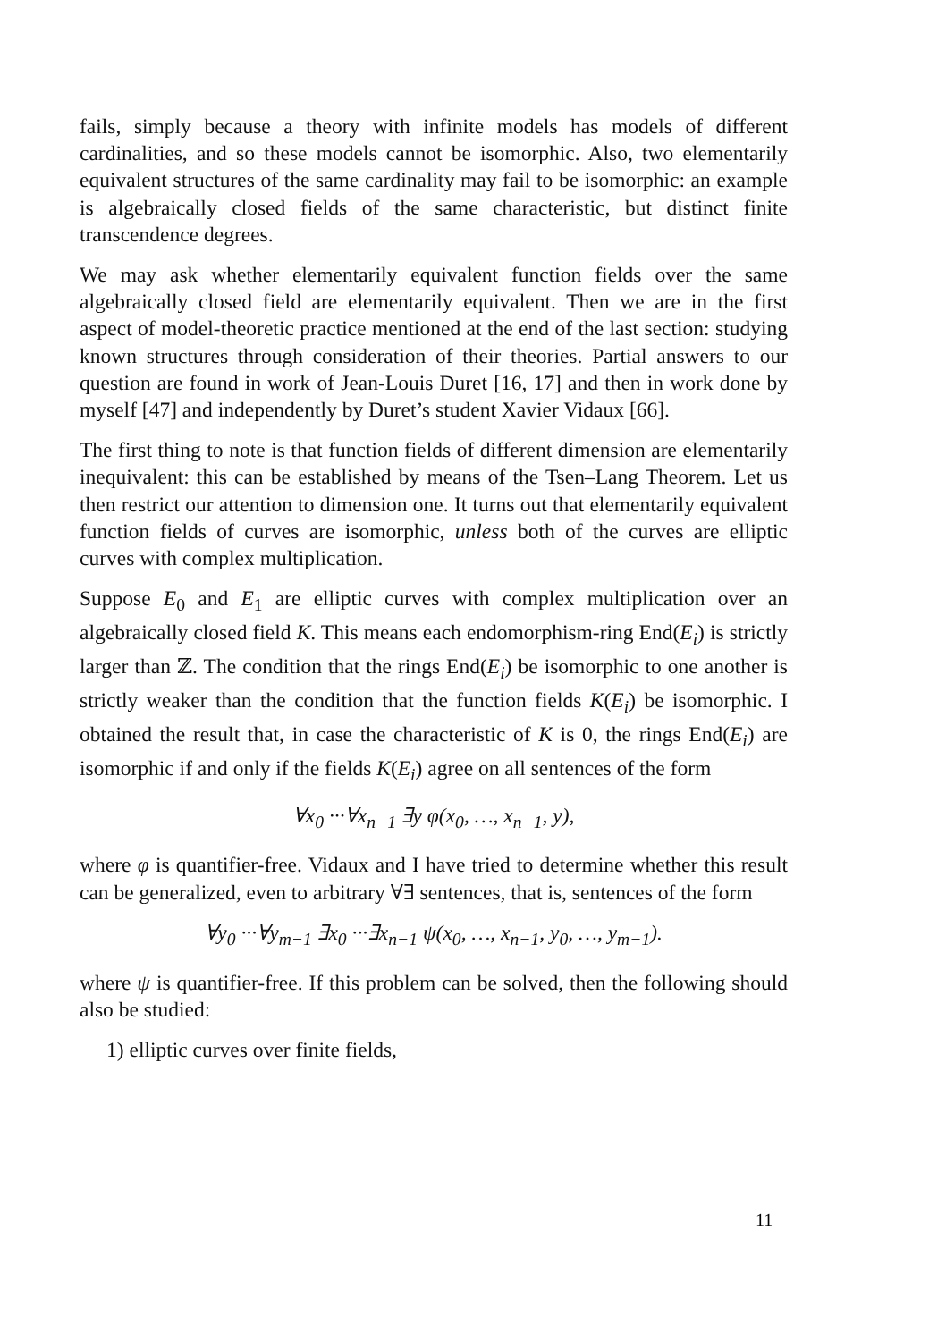fails, simply because a theory with infinite models has models of different cardinalities, and so these models cannot be isomorphic. Also, two elementarily equivalent structures of the same cardinality may fail to be isomorphic: an example is algebraically closed fields of the same characteristic, but distinct finite transcendence degrees.
We may ask whether elementarily equivalent function fields over the same algebraically closed field are elementarily equivalent. Then we are in the first aspect of model-theoretic practice mentioned at the end of the last section: studying known structures through consideration of their theories. Partial answers to our question are found in work of Jean-Louis Duret [16, 17] and then in work done by myself [47] and independently by Duret’s student Xavier Vidaux [66].
The first thing to note is that function fields of different dimension are elementarily inequivalent: this can be established by means of the Tsen–Lang Theorem. Let us then restrict our attention to dimension one. It turns out that elementarily equivalent function fields of curves are isomorphic, unless both of the curves are elliptic curves with complex multiplication.
Suppose E<sub>0</sub> and E<sub>1</sub> are elliptic curves with complex multiplication over an algebraically closed field K. This means each endomorphism-ring End(E<sub>i</sub>) is strictly larger than ℤ. The condition that the rings End(E<sub>i</sub>) be isomorphic to one another is strictly weaker than the condition that the function fields K(E<sub>i</sub>) be isomorphic. I obtained the result that, in case the characteristic of K is 0, the rings End(E<sub>i</sub>) are isomorphic if and only if the fields K(E<sub>i</sub>) agree on all sentences of the form
∀x<sub>0</sub> ···∀x<sub>n−1</sub> ∃y φ(x<sub>0</sub>, …, x<sub>n−1</sub>, y),
where φ is quantifier-free. Vidaux and I have tried to determine whether this result can be generalized, even to arbitrary ∀∃ sentences, that is, sentences of the form
∀y<sub>0</sub> ···∀y<sub>m−1</sub> ∃x<sub>0</sub> ···∃x<sub>n−1</sub> ψ(x<sub>0</sub>, …, x<sub>n−1</sub>, y<sub>0</sub>, …, y<sub>m−1</sub>).
where ψ is quantifier-free. If this problem can be solved, then the following should also be studied:
1) elliptic curves over finite fields,
11